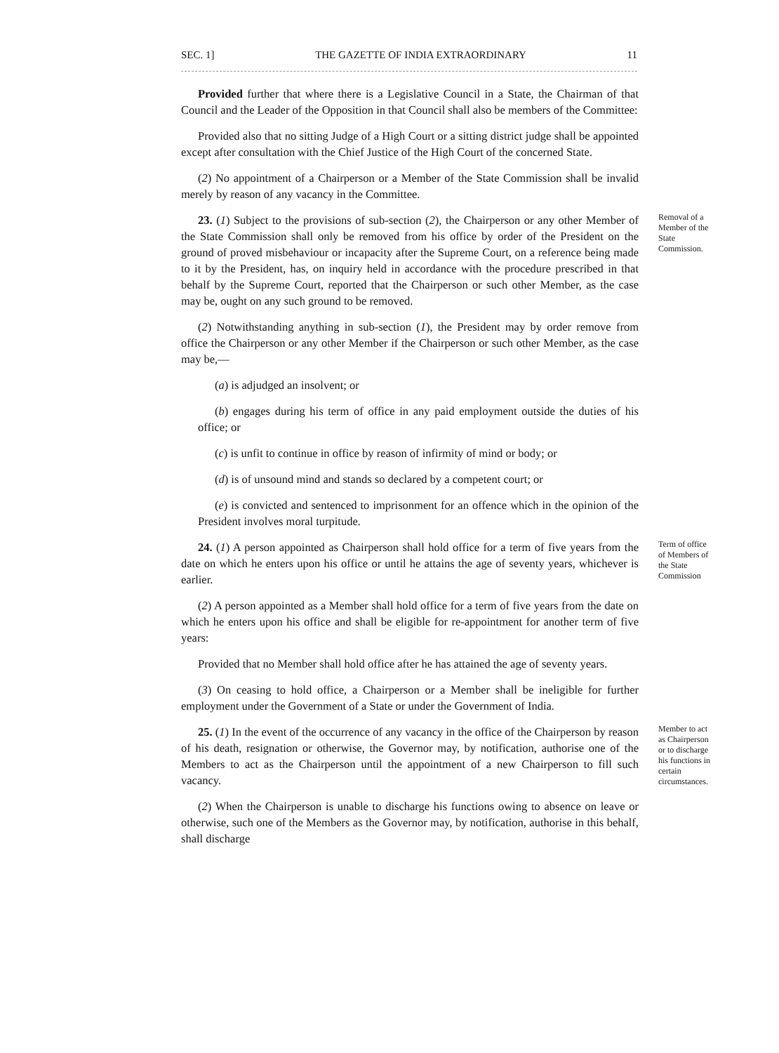SEC. 1] THE GAZETTE OF INDIA EXTRAORDINARY 11
Provided further that where there is a Legislative Council in a State, the Chairman of that Council and the Leader of the Opposition in that Council shall also be members of the Committee:
Provided also that no sitting Judge of a High Court or a sitting district judge shall be appointed except after consultation with the Chief Justice of the High Court of the concerned State.
(2) No appointment of a Chairperson or a Member of the State Commission shall be invalid merely by reason of any vacancy in the Committee.
23. (1) Subject to the provisions of sub-section (2), the Chairperson or any other Member of the State Commission shall only be removed from his office by order of the President on the ground of proved misbehaviour or incapacity after the Supreme Court, on a reference being made to it by the President, has, on inquiry held in accordance with the procedure prescribed in that behalf by the Supreme Court, reported that the Chairperson or such other Member, as the case may be, ought on any such ground to be removed.
(2) Notwithstanding anything in sub-section (1), the President may by order remove from office the Chairperson or any other Member if the Chairperson or such other Member, as the case may be,—
(a) is adjudged an insolvent; or
(b) engages during his term of office in any paid employment outside the duties of his office; or
(c) is unfit to continue in office by reason of infirmity of mind or body; or
(d) is of unsound mind and stands so declared by a competent court; or
(e) is convicted and sentenced to imprisonment for an offence which in the opinion of the President involves moral turpitude.
Removal of a Member of the State Commission.
24. (1) A person appointed as Chairperson shall hold office for a term of five years from the date on which he enters upon his office or until he attains the age of seventy years, whichever is earlier.
(2) A person appointed as a Member shall hold office for a term of five years from the date on which he enters upon his office and shall be eligible for re-appointment for another term of five years:
Provided that no Member shall hold office after he has attained the age of seventy years.
(3) On ceasing to hold office, a Chairperson or a Member shall be ineligible for further employment under the Government of a State or under the Government of India.
Term of office of Members of the State Commission
25. (1) In the event of the occurrence of any vacancy in the office of the Chairperson by reason of his death, resignation or otherwise, the Governor may, by notification, authorise one of the Members to act as the Chairperson until the appointment of a new Chairperson to fill such vacancy.
(2) When the Chairperson is unable to discharge his functions owing to absence on leave or otherwise, such one of the Members as the Governor may, by notification, authorise in this behalf, shall discharge
Member to act as Chairperson or to discharge his functions in certain circumstances.